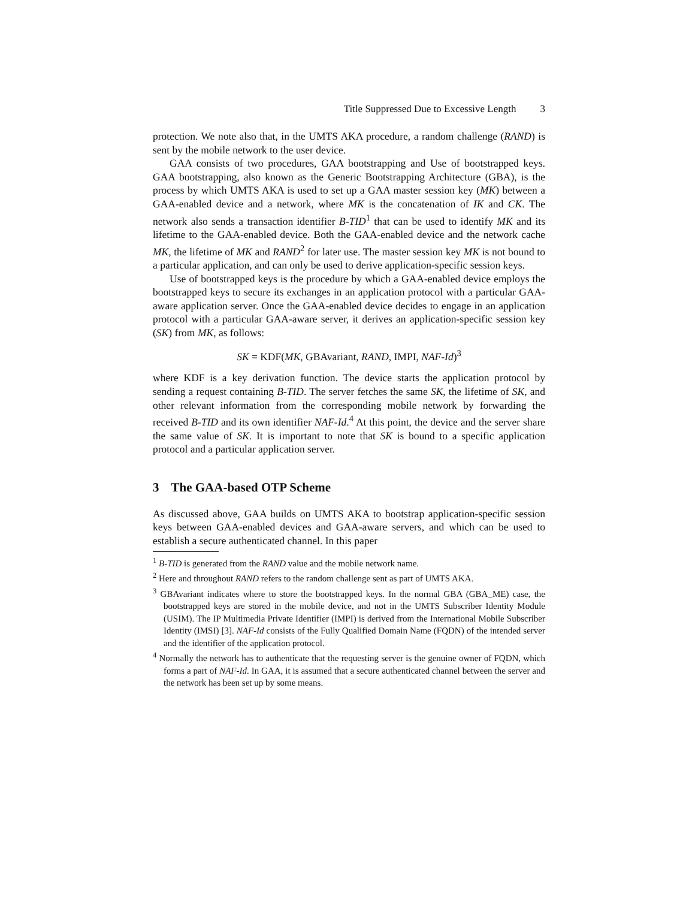Title Suppressed Due to Excessive Length 3
protection. We note also that, in the UMTS AKA procedure, a random challenge (RAND) is sent by the mobile network to the user device.
GAA consists of two procedures, GAA bootstrapping and Use of bootstrapped keys. GAA bootstrapping, also known as the Generic Bootstrapping Architecture (GBA), is the process by which UMTS AKA is used to set up a GAA master session key (MK) between a GAA-enabled device and a network, where MK is the concatenation of IK and CK. The network also sends a transaction identifier B-TID<sup>1</sup> that can be used to identify MK and its lifetime to the GAA-enabled device. Both the GAA-enabled device and the network cache MK, the lifetime of MK and RAND<sup>2</sup> for later use. The master session key MK is not bound to a particular application, and can only be used to derive application-specific session keys.
Use of bootstrapped keys is the procedure by which a GAA-enabled device employs the bootstrapped keys to secure its exchanges in an application protocol with a particular GAA-aware application server. Once the GAA-enabled device decides to engage in an application protocol with a particular GAA-aware server, it derives an application-specific session key (SK) from MK, as follows:
SK = KDF(MK, GBAvariant, RAND, IMPI, NAF-Id)<sup>3</sup>
where KDF is a key derivation function. The device starts the application protocol by sending a request containing B-TID. The server fetches the same SK, the lifetime of SK, and other relevant information from the corresponding mobile network by forwarding the received B-TID and its own identifier NAF-Id.<sup>4</sup> At this point, the device and the server share the same value of SK. It is important to note that SK is bound to a specific application protocol and a particular application server.
3 The GAA-based OTP Scheme
As discussed above, GAA builds on UMTS AKA to bootstrap application-specific session keys between GAA-enabled devices and GAA-aware servers, and which can be used to establish a secure authenticated channel. In this paper
<sup>1</sup> B-TID is generated from the RAND value and the mobile network name.
<sup>2</sup> Here and throughout RAND refers to the random challenge sent as part of UMTS AKA.
<sup>3</sup> GBAvariant indicates where to store the bootstrapped keys. In the normal GBA (GBA_ME) case, the bootstrapped keys are stored in the mobile device, and not in the UMTS Subscriber Identity Module (USIM). The IP Multimedia Private Identifier (IMPI) is derived from the International Mobile Subscriber Identity (IMSI) [3]. NAF-Id consists of the Fully Qualified Domain Name (FQDN) of the intended server and the identifier of the application protocol.
<sup>4</sup> Normally the network has to authenticate that the requesting server is the genuine owner of FQDN, which forms a part of NAF-Id. In GAA, it is assumed that a secure authenticated channel between the server and the network has been set up by some means.